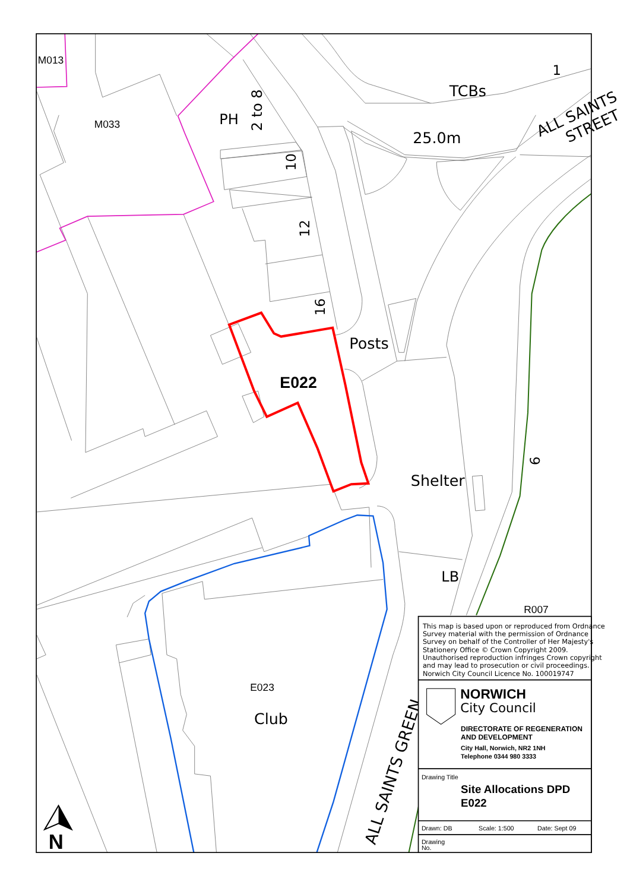M013
M033
PH
2 to 8
10
12
16
TCBs
1
25.0m
ALL SAINTS
STREET
Posts
E022
Shelter
6
LB
R007
E023
Club
ALL SAINTS GREEN
N
This map is based upon or reproduced from Ordnance
Survey material with the permission of Ordnance
Survey on behalf of the Controller of Her Majesty's
Stationery Office © Crown Copyright 2009.
Unauthorised reproduction infringes Crown copyright
and may lead to prosecution or civil proceedings.
Norwich City Council Licence No. 100019747
NORWICH
City Council
DIRECTORATE OF REGENERATION
AND DEVELOPMENT
City Hall, Norwich, NR2 1NH
Telephone 0344 980 3333
Drawing Title
Site Allocations DPD
E022
Drawn: DB
Scale: 1:500
Date: Sept 09
Drawing
No.